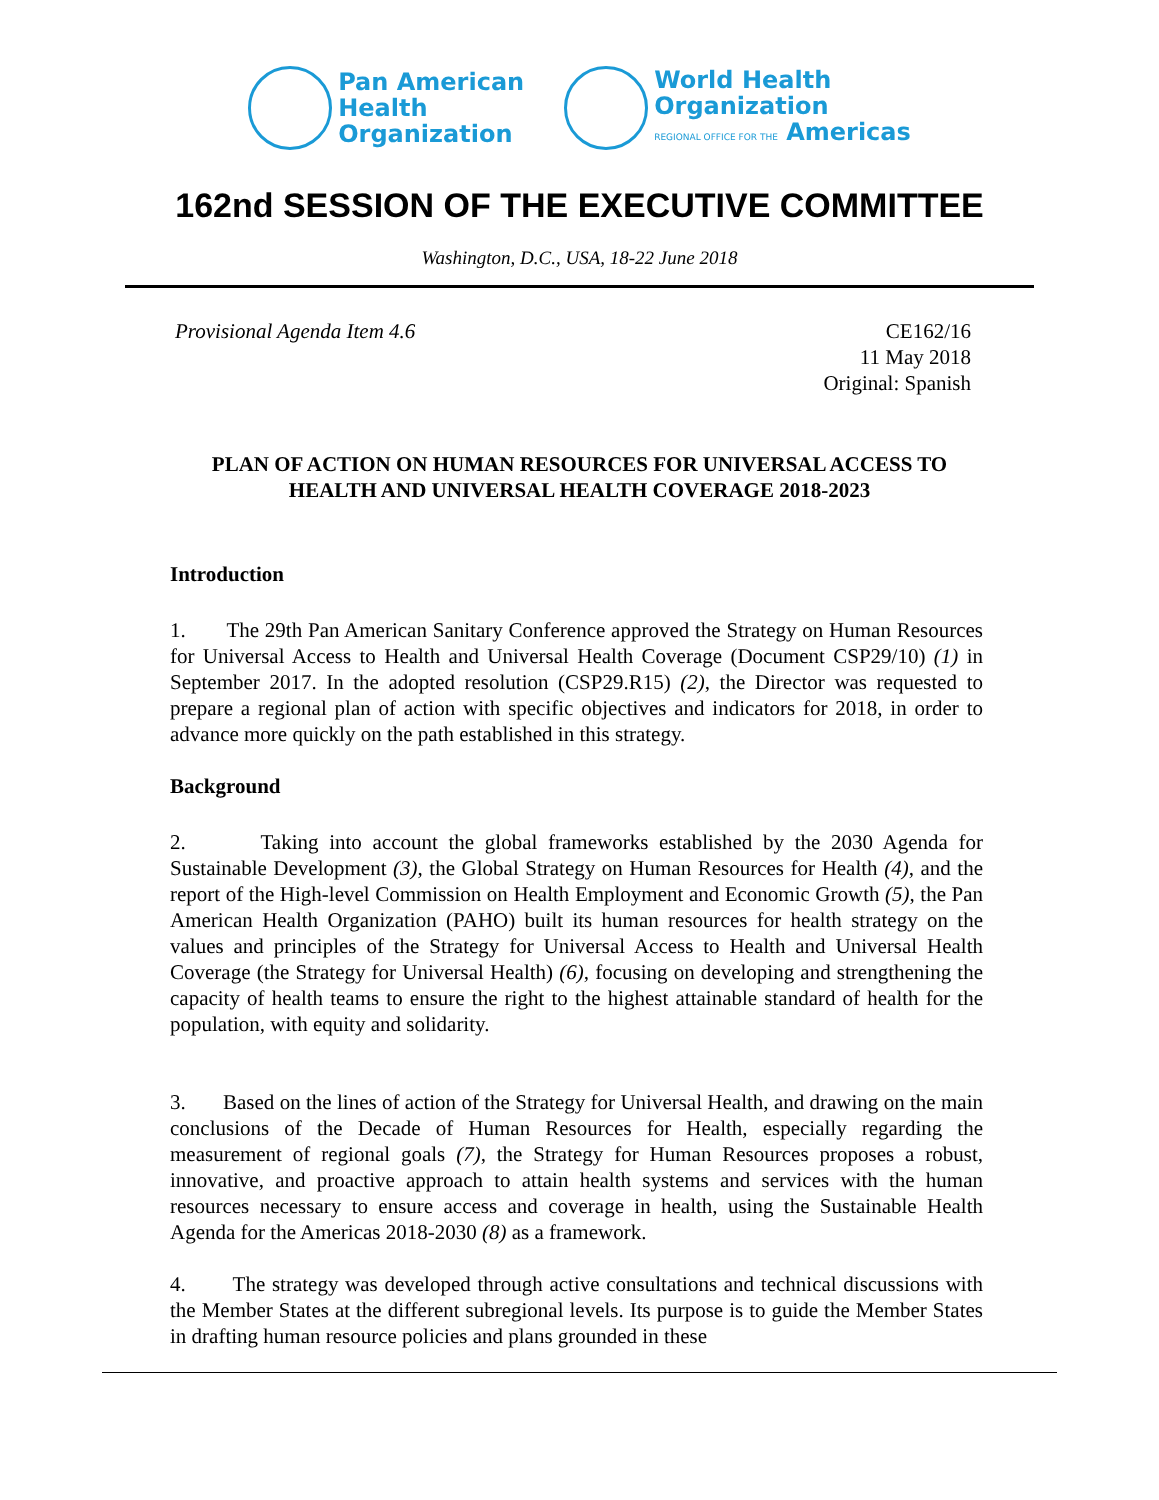Pan American
Health
Organization
World Health
Organization
REGIONAL OFFICE FOR THE Americas
162nd SESSION OF THE EXECUTIVE COMMITTEE
Washington, D.C., USA, 18-22 June 2018
Provisional Agenda Item 4.6 CE162/16
11 May 2018
Original: Spanish
PLAN OF ACTION ON HUMAN RESOURCES FOR UNIVERSAL ACCESS TO HEALTH AND UNIVERSAL HEALTH COVERAGE 2018-2023
Introduction
1. The 29th Pan American Sanitary Conference approved the Strategy on Human Resources for Universal Access to Health and Universal Health Coverage (Document CSP29/10) (1) in September 2017. In the adopted resolution (CSP29.R15) (2), the Director was requested to prepare a regional plan of action with specific objectives and indicators for 2018, in order to advance more quickly on the path established in this strategy.
Background
2. Taking into account the global frameworks established by the 2030 Agenda for Sustainable Development (3), the Global Strategy on Human Resources for Health (4), and the report of the High-level Commission on Health Employment and Economic Growth (5), the Pan American Health Organization (PAHO) built its human resources for health strategy on the values and principles of the Strategy for Universal Access to Health and Universal Health Coverage (the Strategy for Universal Health) (6), focusing on developing and strengthening the capacity of health teams to ensure the right to the highest attainable standard of health for the population, with equity and solidarity.
3. Based on the lines of action of the Strategy for Universal Health, and drawing on the main conclusions of the Decade of Human Resources for Health, especially regarding the measurement of regional goals (7), the Strategy for Human Resources proposes a robust, innovative, and proactive approach to attain health systems and services with the human resources necessary to ensure access and coverage in health, using the Sustainable Health Agenda for the Americas 2018-2030 (8) as a framework.
4. The strategy was developed through active consultations and technical discussions with the Member States at the different subregional levels. Its purpose is to guide the Member States in drafting human resource policies and plans grounded in these